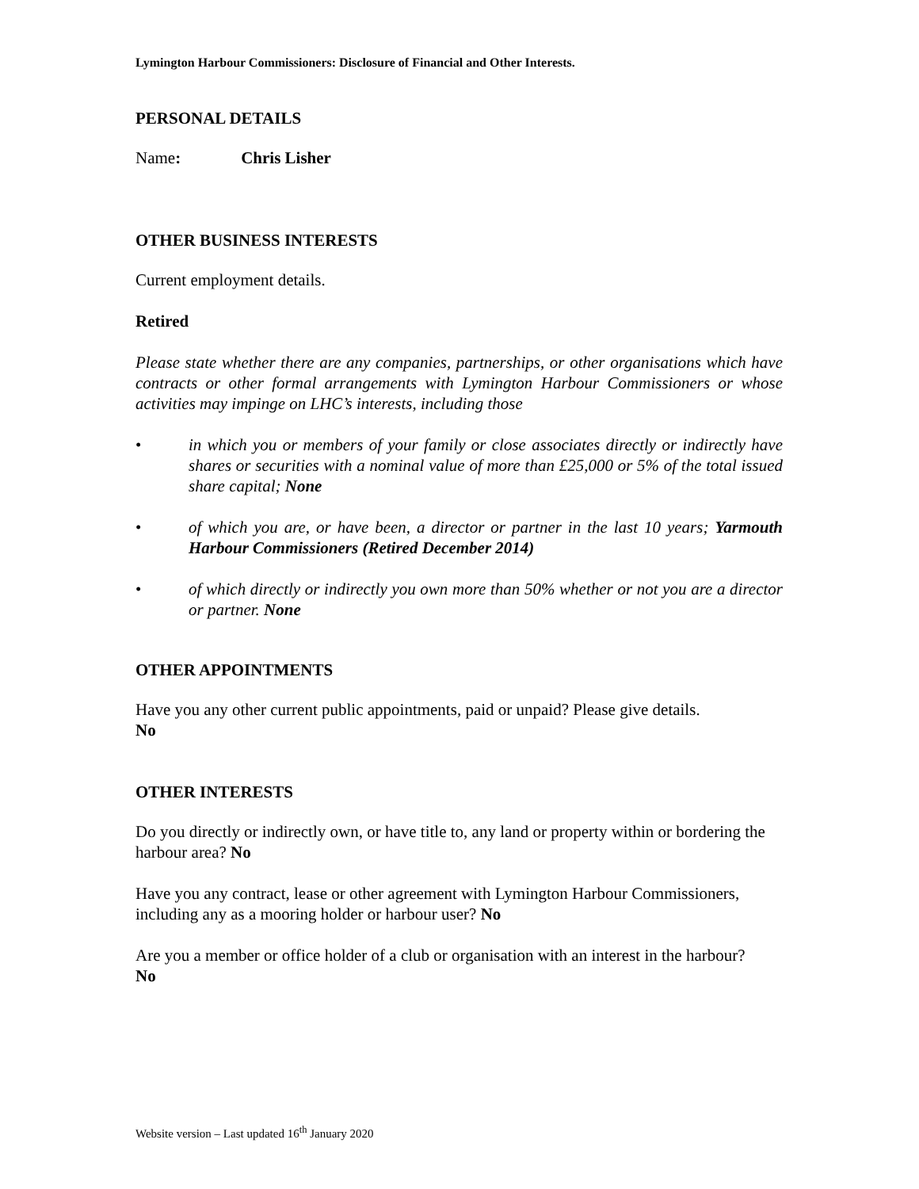Lymington Harbour Commissioners: Disclosure of Financial and Other Interests.
PERSONAL DETAILS
Name: Chris Lisher
OTHER BUSINESS INTERESTS
Current employment details.
Retired
Please state whether there are any companies, partnerships, or other organisations which have contracts or other formal arrangements with Lymington Harbour Commissioners or whose activities may impinge on LHC’s interests, including those
• in which you or members of your family or close associates directly or indirectly have shares or securities with a nominal value of more than £25,000 or 5% of the total issued share capital; None
• of which you are, or have been, a director or partner in the last 10 years; Yarmouth Harbour Commissioners (Retired December 2014)
• of which directly or indirectly you own more than 50% whether or not you are a director or partner. None
OTHER APPOINTMENTS
Have you any other current public appointments, paid or unpaid? Please give details.
No
OTHER INTERESTS
Do you directly or indirectly own, or have title to, any land or property within or bordering the harbour area? No
Have you any contract, lease or other agreement with Lymington Harbour Commissioners, including any as a mooring holder or harbour user? No
Are you a member or office holder of a club or organisation with an interest in the harbour?
No
Website version – Last updated 16<sup>th</sup> January 2020